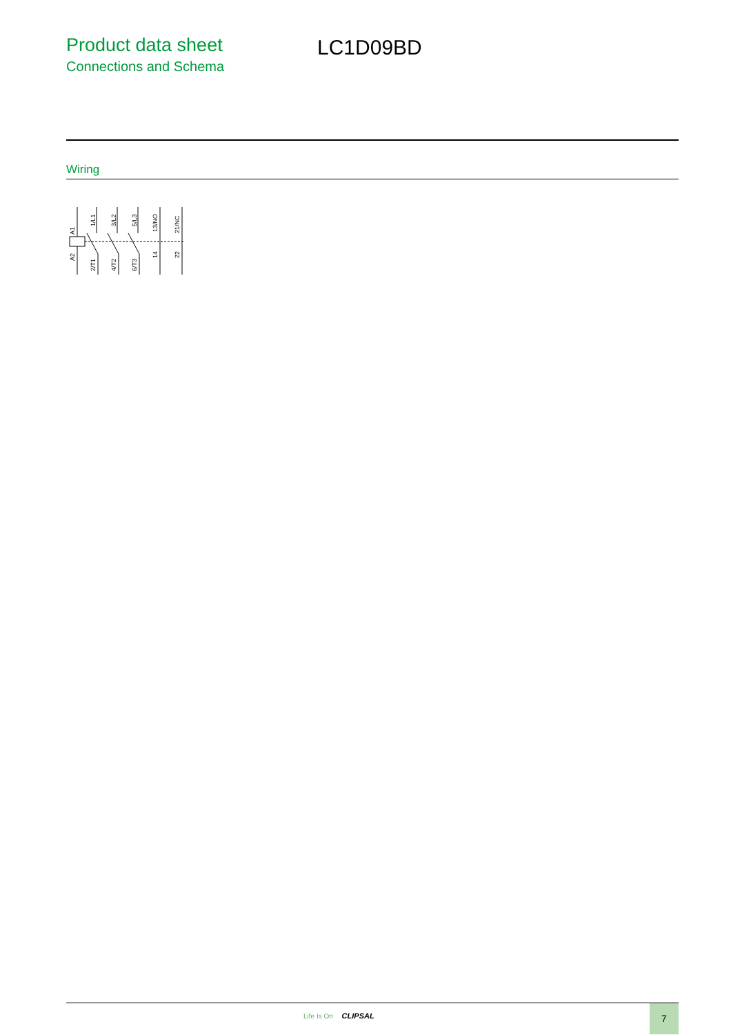Product data sheet
Connections and Schema
LC1D09BD
Wiring
A1
A2
1/L1
2/T1
3/L2
4/T2
5/L3
6/T3
13/NO
14
21/NC
22
Life Is On CLIPSAL
7